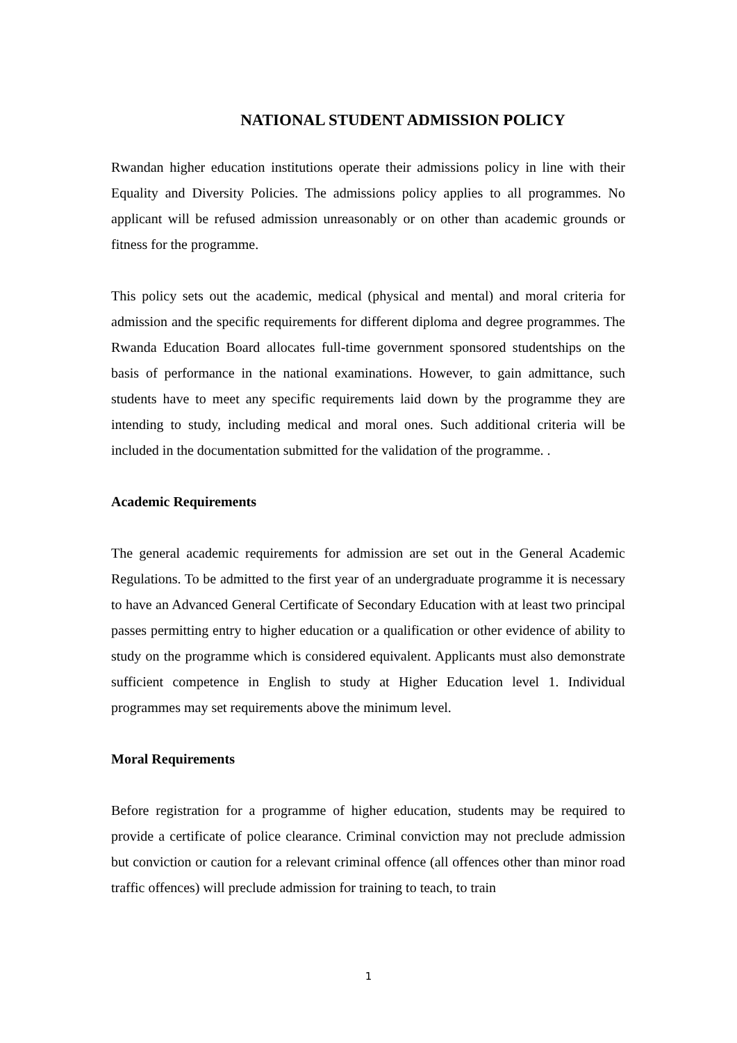NATIONAL STUDENT ADMISSION POLICY
Rwandan higher education institutions operate their admissions policy in line with their Equality and Diversity Policies. The admissions policy applies to all programmes. No applicant will be refused admission unreasonably or on other than academic grounds or fitness for the programme.
This policy sets out the academic, medical (physical and mental) and moral criteria for admission and the specific requirements for different diploma and degree programmes. The Rwanda Education Board allocates full-time government sponsored studentships on the basis of performance in the national examinations. However, to gain admittance, such students have to meet any specific requirements laid down by the programme they are intending to study, including medical and moral ones. Such additional criteria will be included in the documentation submitted for the validation of the programme. .
Academic Requirements
The general academic requirements for admission are set out in the General Academic Regulations. To be admitted to the first year of an undergraduate programme it is necessary to have an Advanced General Certificate of Secondary Education with at least two principal passes permitting entry to higher education or a qualification or other evidence of ability to study on the programme which is considered equivalent. Applicants must also demonstrate sufficient competence in English to study at Higher Education level 1. Individual programmes may set requirements above the minimum level.
Moral Requirements
Before registration for a programme of higher education, students may be required to provide a certificate of police clearance. Criminal conviction may not preclude admission but conviction or caution for a relevant criminal offence (all offences other than minor road traffic offences) will preclude admission for training to teach, to train
1